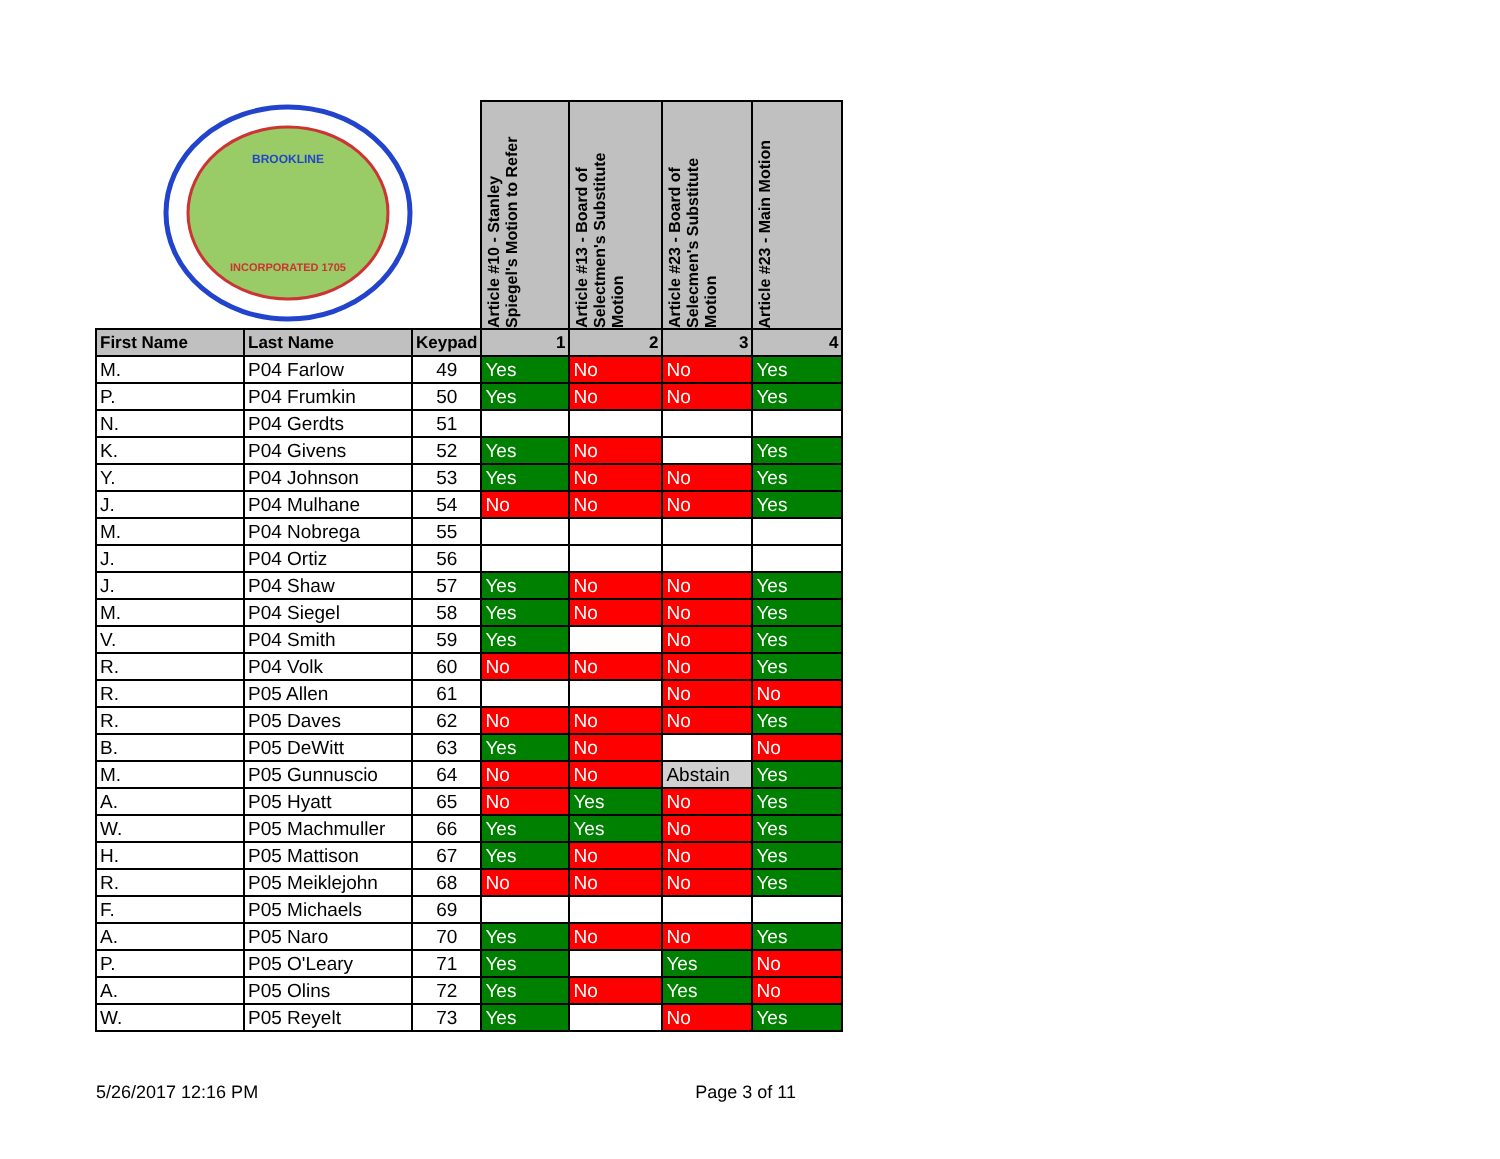| INCORPORATED 1705 BROOKLINE | | | Article #10 - Stanley Spiegel's Motion to Refer | Article #13 - Board of Selectmen's Substitute Motion | Article #23 - Board of Selecmen's Substitute Motion | Article #23 - Main Motion |
| First Name | Last Name | Keypad | 1 | 2 | 3 | 4 |
| M. | P04 Farlow | 49 | Yes | No | No | Yes |
| P. | P04 Frumkin | 50 | Yes | No | No | Yes |
| N. | P04 Gerdts | 51 | | | | |
| K. | P04 Givens | 52 | Yes | No | | Yes |
| Y. | P04 Johnson | 53 | Yes | No | No | Yes |
| J. | P04 Mulhane | 54 | No | No | No | Yes |
| M. | P04 Nobrega | 55 | | | | |
| J. | P04 Ortiz | 56 | | | | |
| J. | P04 Shaw | 57 | Yes | No | No | Yes |
| M. | P04 Siegel | 58 | Yes | No | No | Yes |
| V. | P04 Smith | 59 | Yes | | No | Yes |
| R. | P04 Volk | 60 | No | No | No | Yes |
| R. | P05 Allen | 61 | | | No | No |
| R. | P05 Daves | 62 | No | No | No | Yes |
| B. | P05 DeWitt | 63 | Yes | No | | No |
| M. | P05 Gunnuscio | 64 | No | No | Abstain | Yes |
| A. | P05 Hyatt | 65 | No | Yes | No | Yes |
| W. | P05 Machmuller | 66 | Yes | Yes | No | Yes |
| H. | P05 Mattison | 67 | Yes | No | No | Yes |
| R. | P05 Meiklejohn | 68 | No | No | No | Yes |
| F. | P05 Michaels | 69 | | | | |
| A. | P05 Naro | 70 | Yes | No | No | Yes |
| P. | P05 O'Leary | 71 | Yes | | Yes | No |
| A. | P05 Olins | 72 | Yes | No | Yes | No |
| W. | P05 Reyelt | 73 | Yes | | No | Yes |
5/26/2017 12:16 PM Page 3 of 11